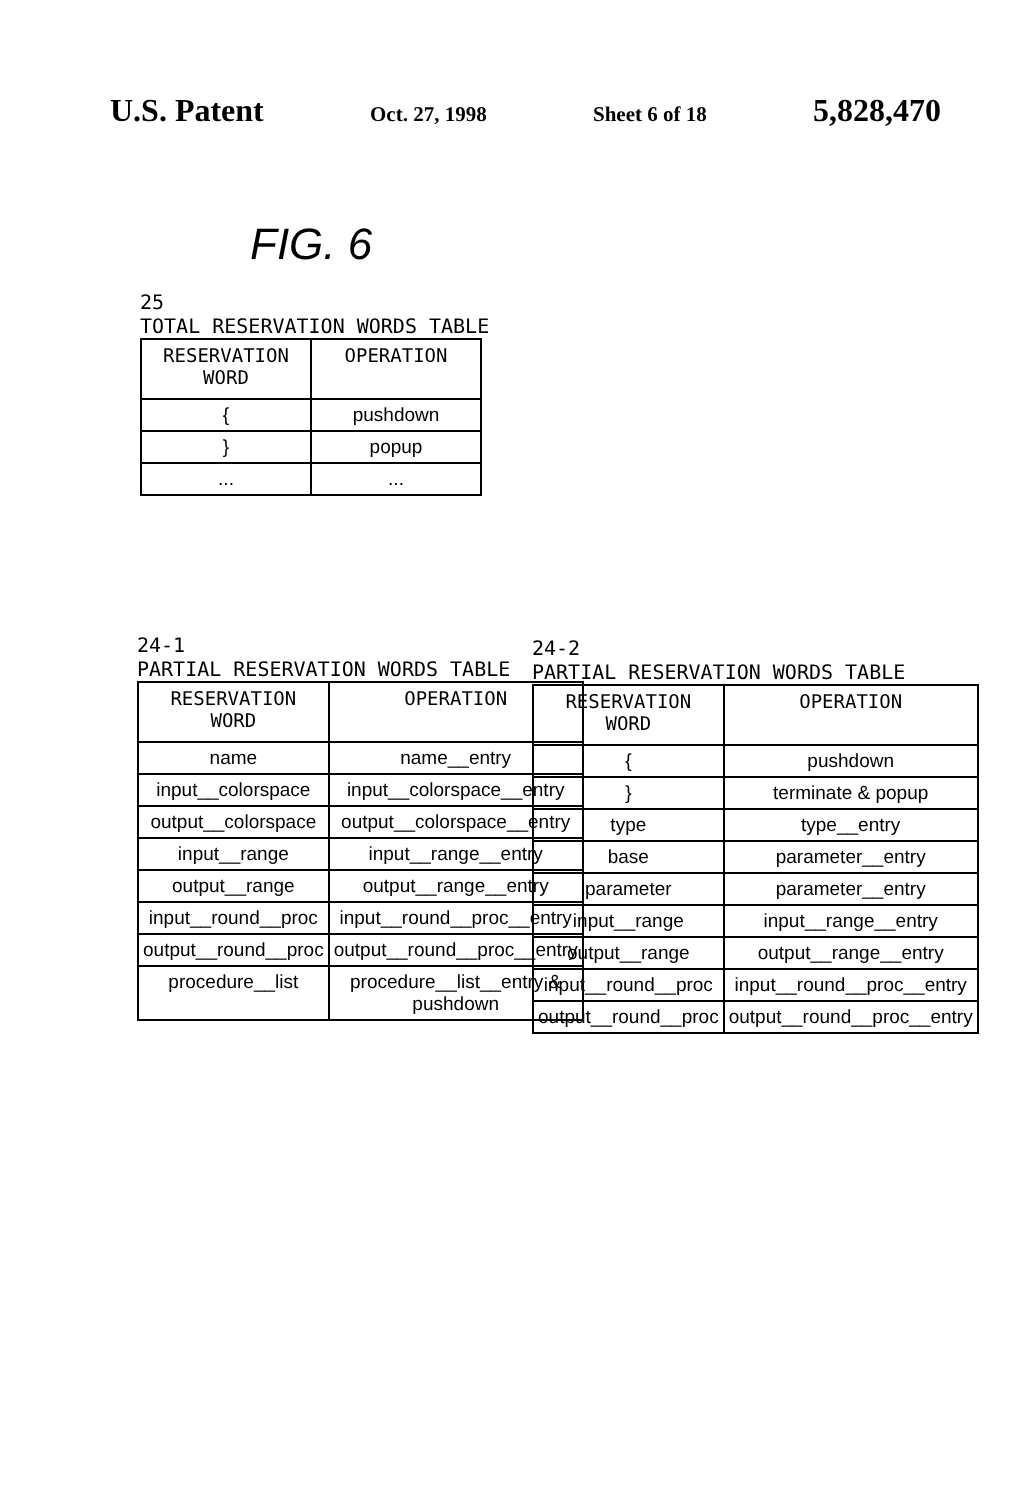U.S. Patent Oct. 27, 1998 Sheet 6 of 18 5,828,470
FIG. 6
25
TOTAL RESERVATION WORDS TABLE
| RESERVATION WORD | OPERATION |
| { | pushdown |
| } | popup |
| ... | ... |
24-1
PARTIAL RESERVATION WORDS TABLE
| RESERVATION WORD | OPERATION |
| name | name__entry |
| input__colorspace | input__colorspace__entry |
| output__colorspace | output__colorspace__entry |
| input__range | input__range__entry |
| output__range | output__range__entry |
| input__round__proc | input__round__proc__entry |
| output__round__proc | output__round__proc__entry |
| procedure__list | procedure__list__entry & pushdown |
24-2
PARTIAL RESERVATION WORDS TABLE
| RESERVATION WORD | OPERATION |
| { | pushdown |
| } | terminate & popup |
| type | type__entry |
| base | parameter__entry |
| parameter | parameter__entry |
| input__range | input__range__entry |
| output__range | output__range__entry |
| input__round__proc | input__round__proc__entry |
| output__round__proc | output__round__proc__entry |